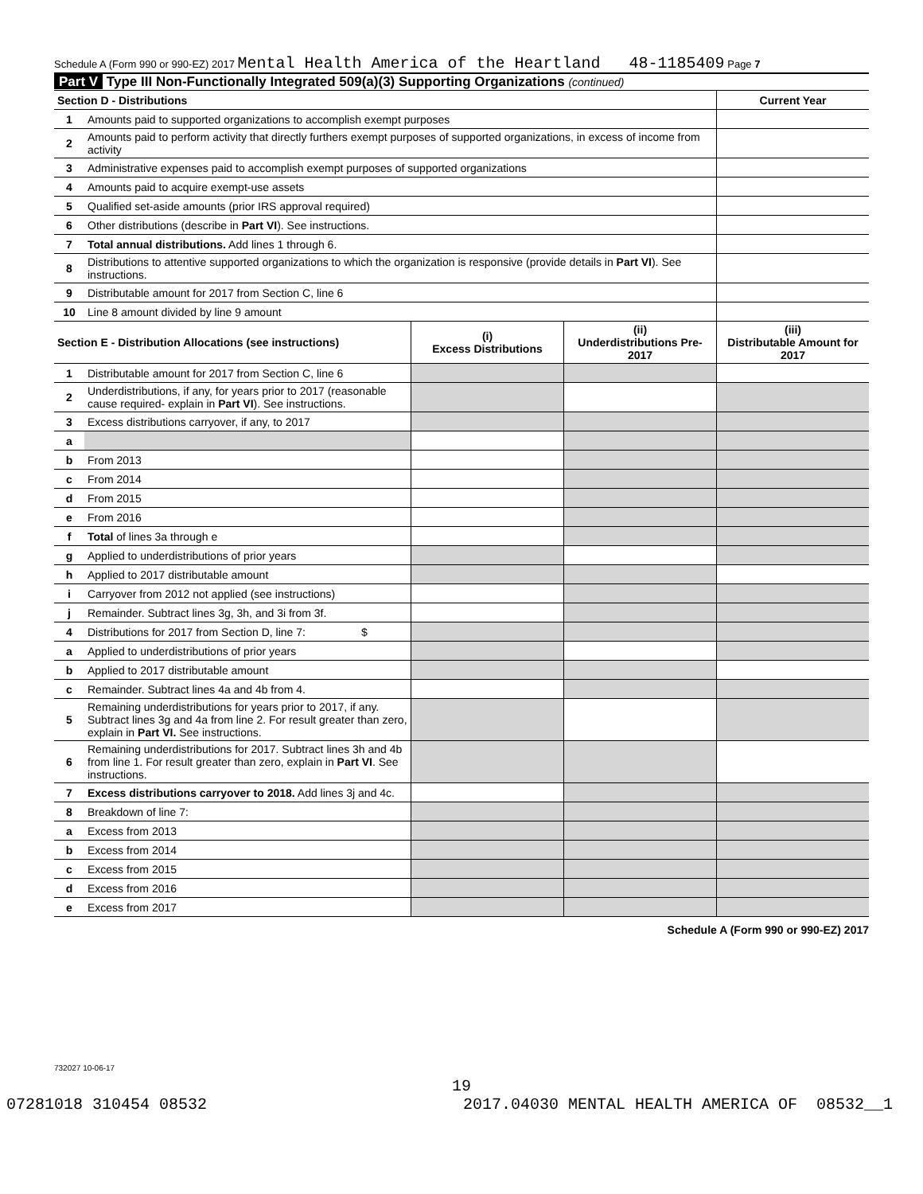Schedule A (Form 990 or 990-EZ) 2017 Mental Health America of the Heartland 48-1185409 Page 7
Part V Type III Non-Functionally Integrated 509(a)(3) Supporting Organizations (continued)
| Section D - Distributions | | | | Current Year |
| --- | --- | --- | --- | --- |
| 1 | Amounts paid to supported organizations to accomplish exempt purposes | | | |
| 2 | Amounts paid to perform activity that directly furthers exempt purposes of supported organizations, in excess of income from activity | | | |
| 3 | Administrative expenses paid to accomplish exempt purposes of supported organizations | | | |
| 4 | Amounts paid to acquire exempt-use assets | | | |
| 5 | Qualified set-aside amounts (prior IRS approval required) | | | |
| 6 | Other distributions (describe in Part VI ). See instructions. | | | |
| 7 | Total annual distributions. Add lines 1 through 6. | | | |
| 8 | Distributions to attentive supported organizations to which the organization is responsive (provide details in Part VI ). See instructions. | | | |
| 9 | Distributable amount for 2017 from Section C, line 6 | | | |
| 10 | Line 8 amount divided by line 9 amount | | | |
| Section E - Distribution Allocations (see instructions) | | (i) Excess Distributions | (ii) Underdistributions Pre-2017 | (iii) Distributable Amount for 2017 |
| 1 | Distributable amount for 2017 from Section C, line 6 | | | |
| 2 | Underdistributions, if any, for years prior to 2017 (reasonable cause required- explain in Part VI ). See instructions. | | | |
| 3 | Excess distributions carryover, if any, to 2017 | | | |
| a | | | | |
| b | From 2013 | | | |
| c | From 2014 | | | |
| d | From 2015 | | | |
| e | From 2016 | | | |
| f | Total of lines 3a through e | | | |
| g | Applied to underdistributions of prior years | | | |
| h | Applied to 2017 distributable amount | | | |
| i | Carryover from 2012 not applied (see instructions) | | | |
| j | Remainder. Subtract lines 3g, 3h, and 3i from 3f. | | | |
| 4 | Distributions for 2017 from Section D, line 7: $ | | | |
| a | Applied to underdistributions of prior years | | | |
| b | Applied to 2017 distributable amount | | | |
| c | Remainder. Subtract lines 4a and 4b from 4. | | | |
| 5 | Remaining underdistributions for years prior to 2017, if any. Subtract lines 3g and 4a from line 2. For result greater than zero, explain in Part VI. See instructions. | | | |
| 6 | Remaining underdistributions for 2017. Subtract lines 3h and 4b from line 1. For result greater than zero, explain in Part VI . See instructions. | | | |
| 7 | Excess distributions carryover to 2018. Add lines 3j and 4c. | | | |
| 8 | Breakdown of line 7: | | | |
| a | Excess from 2013 | | | |
| b | Excess from 2014 | | | |
| c | Excess from 2015 | | | |
| d | Excess from 2016 | | | |
| e | Excess from 2017 | | | |
Schedule A (Form 990 or 990-EZ) 2017
732027 10-06-17
19
07281018 310454 08532 2017.04030 MENTAL HEALTH AMERICA OF 08532__1